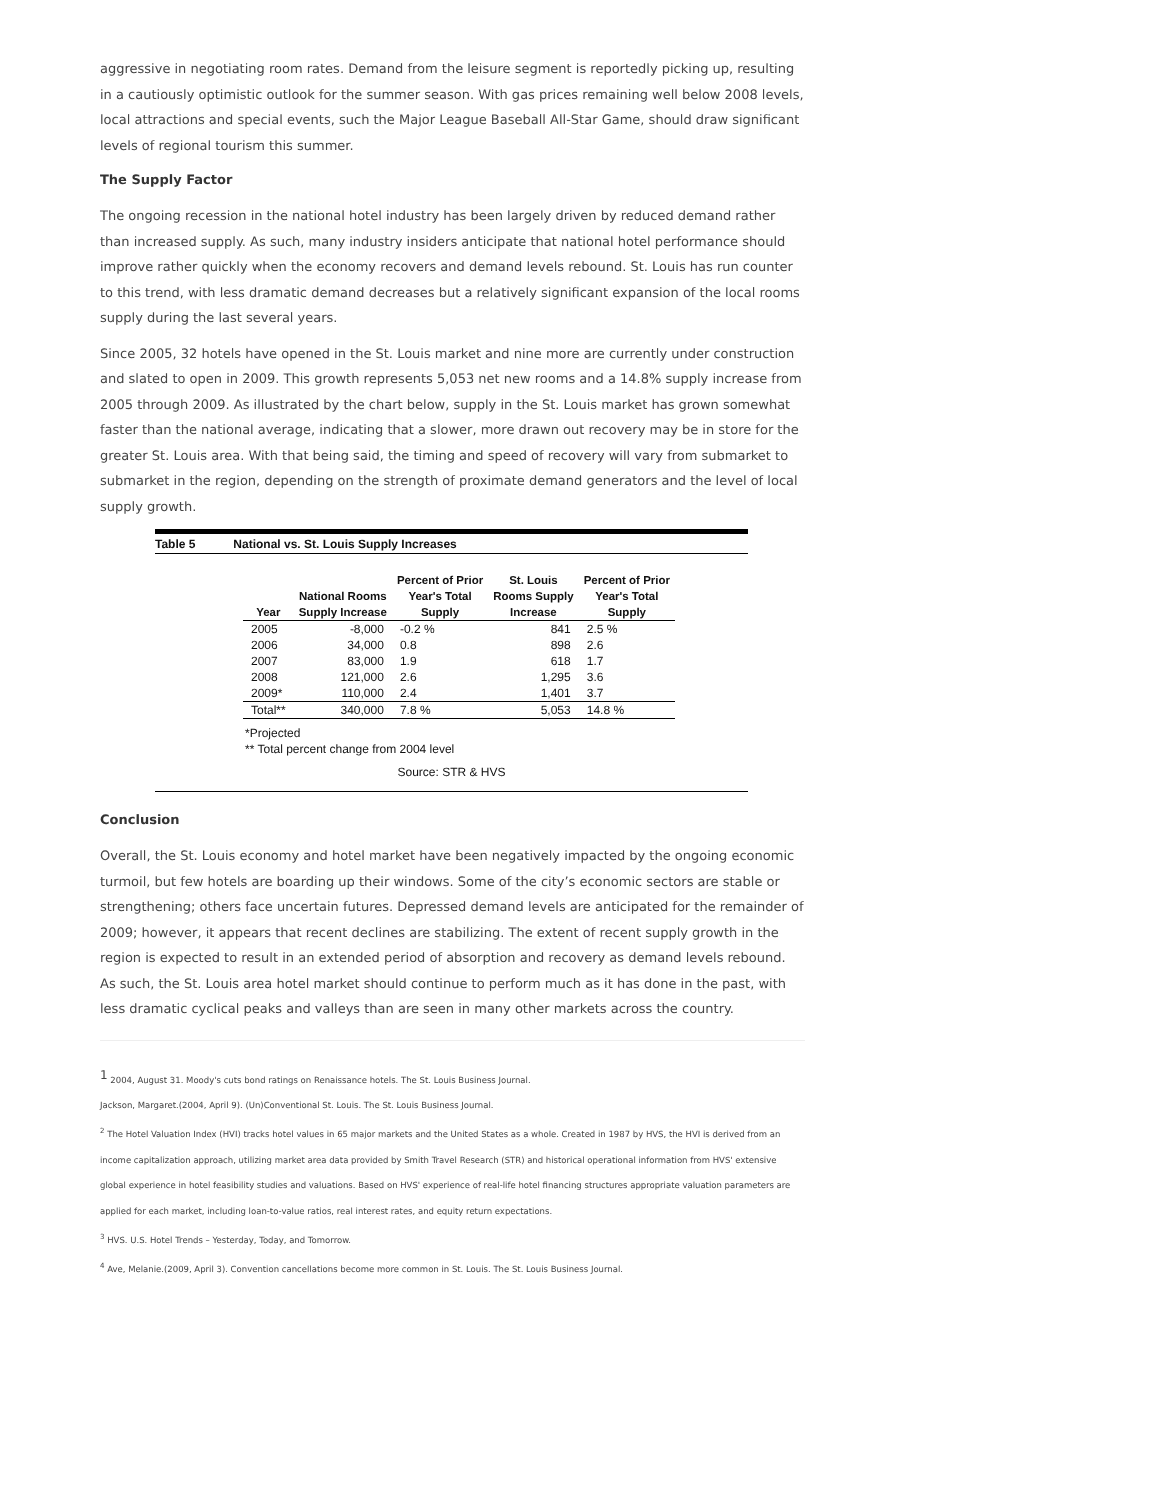aggressive in negotiating room rates. Demand from the leisure segment is reportedly picking up, resulting in a cautiously optimistic outlook for the summer season. With gas prices remaining well below 2008 levels, local attractions and special events, such the Major League Baseball All-Star Game, should draw significant levels of regional tourism this summer.
The Supply Factor
The ongoing recession in the national hotel industry has been largely driven by reduced demand rather than increased supply. As such, many industry insiders anticipate that national hotel performance should improve rather quickly when the economy recovers and demand levels rebound. St. Louis has run counter to this trend, with less dramatic demand decreases but a relatively significant expansion of the local rooms supply during the last several years.
Since 2005, 32 hotels have opened in the St. Louis market and nine more are currently under construction and slated to open in 2009. This growth represents 5,053 net new rooms and a 14.8% supply increase from 2005 through 2009. As illustrated by the chart below, supply in the St. Louis market has grown somewhat faster than the national average, indicating that a slower, more drawn out recovery may be in store for the greater St. Louis area. With that being said, the timing and speed of recovery will vary from submarket to submarket in the region, depending on the strength of proximate demand generators and the level of local supply growth.
Table 5 National vs. St. Louis Supply Increases
| Year | National Rooms Supply Increase | Percent of Prior Year's Total Supply | St. Louis Rooms Supply Increase | Percent of Prior Year's Total Supply |
| --- | --- | --- | --- | --- |
| 2005 | -8,000 | -0.2 % | 841 | 2.5 % |
| 2006 | 34,000 | 0.8 | 898 | 2.6 |
| 2007 | 83,000 | 1.9 | 618 | 1.7 |
| 2008 | 121,000 | 2.6 | 1,295 | 3.6 |
| 2009* | 110,000 | 2.4 | 1,401 | 3.7 |
| Total** | 340,000 | 7.8 % | 5,053 | 14.8 % |
*Projected
** Total percent change from 2004 level
Source: STR & HVS
Conclusion
Overall, the St. Louis economy and hotel market have been negatively impacted by the ongoing economic turmoil, but few hotels are boarding up their windows. Some of the city’s economic sectors are stable or strengthening; others face uncertain futures. Depressed demand levels are anticipated for the remainder of 2009; however, it appears that recent declines are stabilizing. The extent of recent supply growth in the region is expected to result in an extended period of absorption and recovery as demand levels rebound. As such, the St. Louis area hotel market should continue to perform much as it has done in the past, with less dramatic cyclical peaks and valleys than are seen in many other markets across the country.
<sup>1</sup> 2004, August 31. Moody's cuts bond ratings on Renaissance hotels. The St. Louis Business Journal.
Jackson, Margaret.(2004, April 9). (Un)Conventional St. Louis. The St. Louis Business Journal.
<sup>2</sup> The Hotel Valuation Index (HVI) tracks hotel values in 65 major markets and the United States as a whole. Created in 1987 by HVS, the HVI is derived from an income capitalization approach, utilizing market area data provided by Smith Travel Research (STR) and historical operational information from HVS' extensive global experience in hotel feasibility studies and valuations. Based on HVS' experience of real-life hotel financing structures appropriate valuation parameters are applied for each market, including loan-to-value ratios, real interest rates, and equity return expectations.
<sup>3</sup> HVS. U.S. Hotel Trends – Yesterday, Today, and Tomorrow.
<sup>4</sup> Ave, Melanie.(2009, April 3). Convention cancellations become more common in St. Louis. The St. Louis Business Journal.